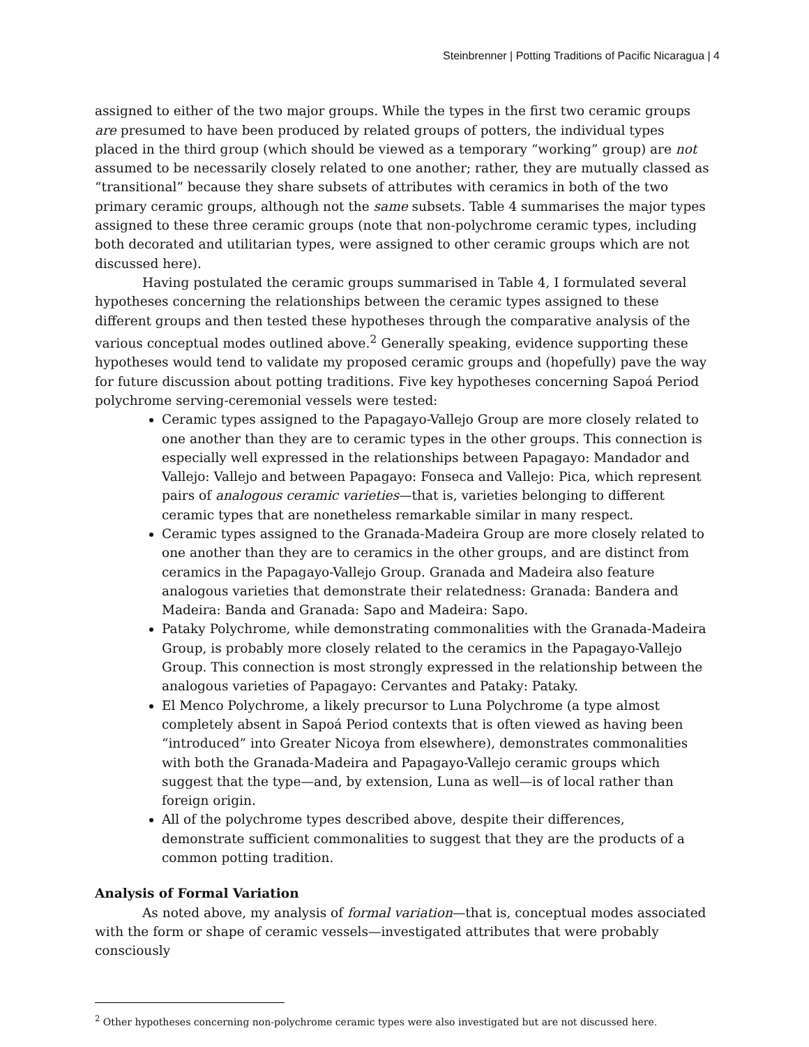Steinbrenner | Potting Traditions of Pacific Nicaragua | 4
assigned to either of the two major groups. While the types in the first two ceramic groups are presumed to have been produced by related groups of potters, the individual types placed in the third group (which should be viewed as a temporary “working” group) are not assumed to be necessarily closely related to one another; rather, they are mutually classed as “transitional” because they share subsets of attributes with ceramics in both of the two primary ceramic groups, although not the same subsets. Table 4 summarises the major types assigned to these three ceramic groups (note that non-polychrome ceramic types, including both decorated and utilitarian types, were assigned to other ceramic groups which are not discussed here).
Having postulated the ceramic groups summarised in Table 4, I formulated several hypotheses concerning the relationships between the ceramic types assigned to these different groups and then tested these hypotheses through the comparative analysis of the various conceptual modes outlined above.<sup>2</sup> Generally speaking, evidence supporting these hypotheses would tend to validate my proposed ceramic groups and (hopefully) pave the way for future discussion about potting traditions. Five key hypotheses concerning Sapoá Period polychrome serving-ceremonial vessels were tested:
Ceramic types assigned to the Papagayo-Vallejo Group are more closely related to one another than they are to ceramic types in the other groups. This connection is especially well expressed in the relationships between Papagayo: Mandador and Vallejo: Vallejo and between Papagayo: Fonseca and Vallejo: Pica, which represent pairs of analogous ceramic varieties—that is, varieties belonging to different ceramic types that are nonetheless remarkable similar in many respect.
Ceramic types assigned to the Granada-Madeira Group are more closely related to one another than they are to ceramics in the other groups, and are distinct from ceramics in the Papagayo-Vallejo Group. Granada and Madeira also feature analogous varieties that demonstrate their relatedness: Granada: Bandera and Madeira: Banda and Granada: Sapo and Madeira: Sapo.
Pataky Polychrome, while demonstrating commonalities with the Granada-Madeira Group, is probably more closely related to the ceramics in the Papagayo-Vallejo Group. This connection is most strongly expressed in the relationship between the analogous varieties of Papagayo: Cervantes and Pataky: Pataky.
El Menco Polychrome, a likely precursor to Luna Polychrome (a type almost completely absent in Sapoá Period contexts that is often viewed as having been “introduced” into Greater Nicoya from elsewhere), demonstrates commonalities with both the Granada-Madeira and Papagayo-Vallejo ceramic groups which suggest that the type—and, by extension, Luna as well—is of local rather than foreign origin.
All of the polychrome types described above, despite their differences, demonstrate sufficient commonalities to suggest that they are the products of a common potting tradition.
Analysis of Formal Variation
As noted above, my analysis of formal variation—that is, conceptual modes associated with the form or shape of ceramic vessels—investigated attributes that were probably consciously
<sup>2</sup> Other hypotheses concerning non-polychrome ceramic types were also investigated but are not discussed here.